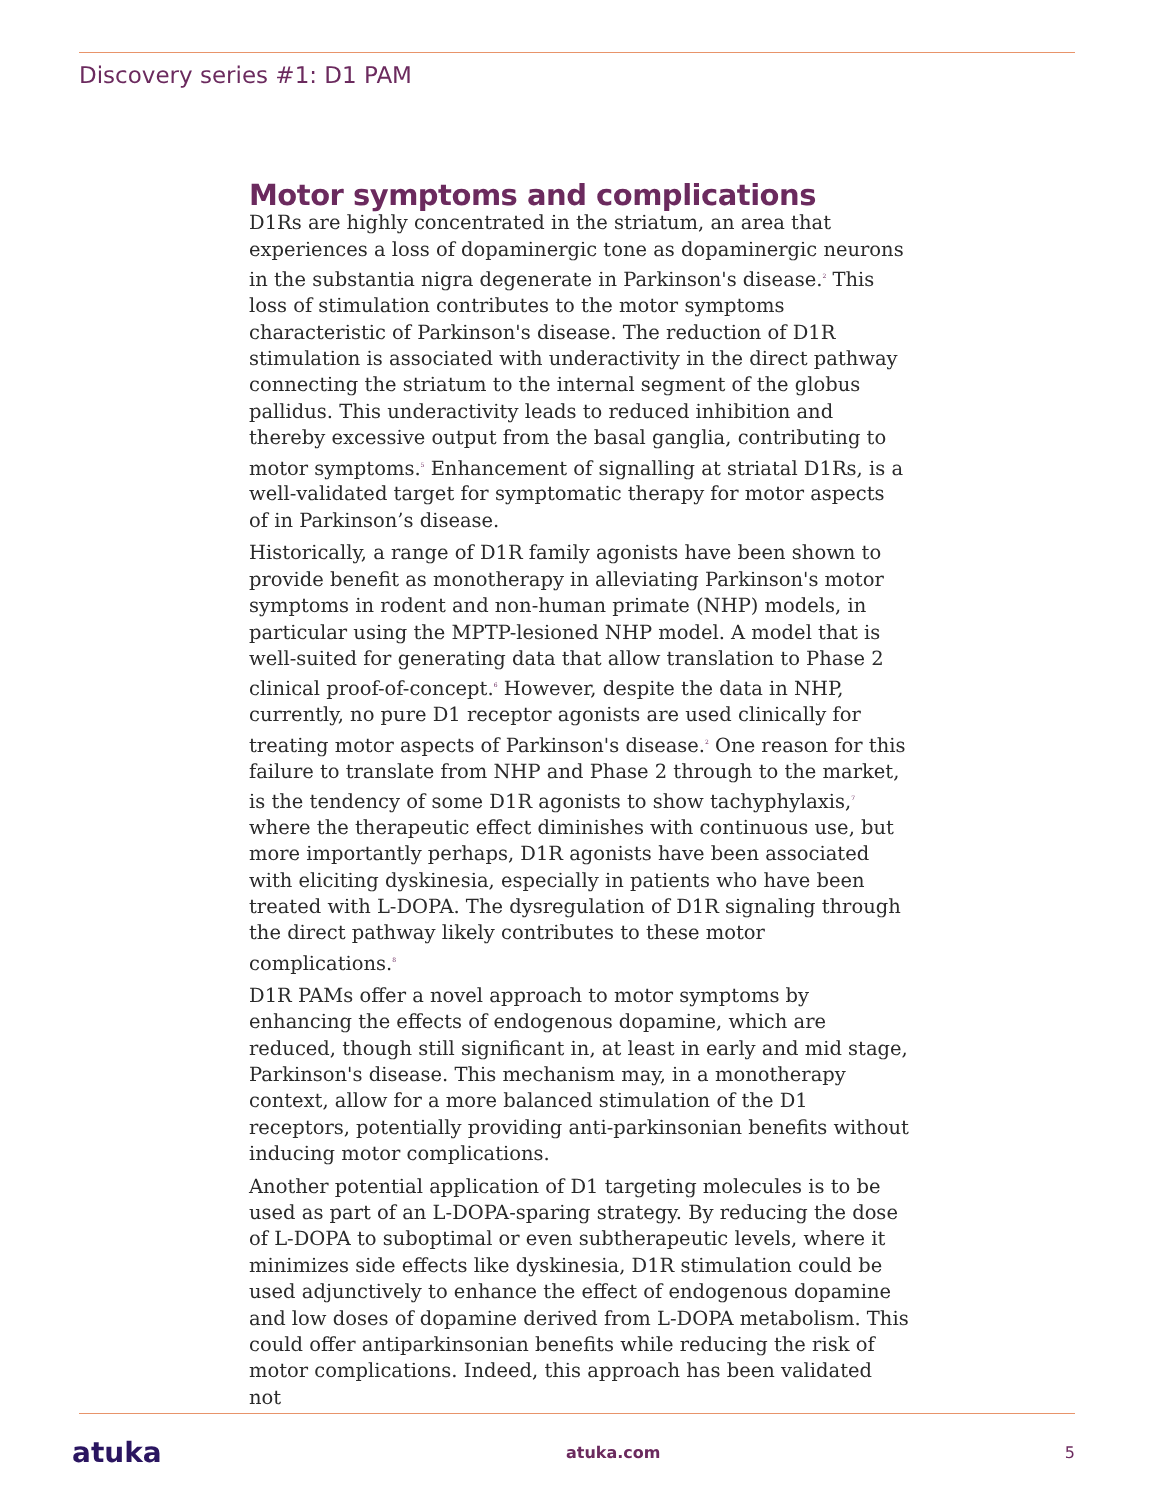Discovery series #1: D1 PAM
Motor symptoms and complications
D1Rs are highly concentrated in the striatum, an area that experiences a loss of dopaminergic tone as dopaminergic neurons in the substantia nigra degenerate in Parkinson's disease.<sup>2</sup> This loss of stimulation contributes to the motor symptoms characteristic of Parkinson's disease. The reduction of D1R stimulation is associated with underactivity in the direct pathway connecting the striatum to the internal segment of the globus pallidus. This underactivity leads to reduced inhibition and thereby excessive output from the basal ganglia, contributing to motor symptoms.<sup>5</sup> Enhancement of signalling at striatal D1Rs, is a well-validated target for symptomatic therapy for motor aspects of in Parkinson’s disease.
Historically, a range of D1R family agonists have been shown to provide benefit as monotherapy in alleviating Parkinson's motor symptoms in rodent and non-human primate (NHP) models, in particular using the MPTP-lesioned NHP model. A model that is well-suited for generating data that allow translation to Phase 2 clinical proof-of-concept.<sup>6</sup> However, despite the data in NHP, currently, no pure D1 receptor agonists are used clinically for treating motor aspects of Parkinson's disease.<sup>2</sup> One reason for this failure to translate from NHP and Phase 2 through to the market, is the tendency of some D1R agonists to show tachyphylaxis,<sup>7</sup> where the therapeutic effect diminishes with continuous use, but more importantly perhaps, D1R agonists have been associated with eliciting dyskinesia, especially in patients who have been treated with L-DOPA. The dysregulation of D1R signaling through the direct pathway likely contributes to these motor complications.<sup>8</sup>
D1R PAMs offer a novel approach to motor symptoms by enhancing the effects of endogenous dopamine, which are reduced, though still significant in, at least in early and mid stage, Parkinson's disease. This mechanism may, in a monotherapy context, allow for a more balanced stimulation of the D1 receptors, potentially providing anti-parkinsonian benefits without inducing motor complications.
Another potential application of D1 targeting molecules is to be used as part of an L-DOPA-sparing strategy. By reducing the dose of L-DOPA to suboptimal or even subtherapeutic levels, where it minimizes side effects like dyskinesia, D1R stimulation could be used adjunctively to enhance the effect of endogenous dopamine and low doses of dopamine derived from L-DOPA metabolism. This could offer antiparkinsonian benefits while reducing the risk of motor complications. Indeed, this approach has been validated not
atuka atuka.com 5